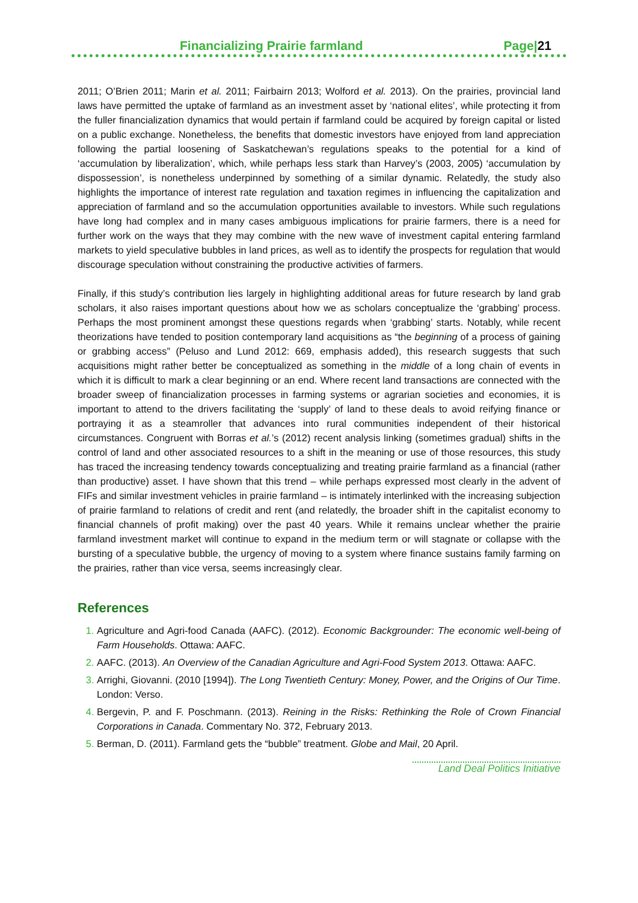Financializing Prairie farmland Page|21
2011; O’Brien 2011; Marin et al. 2011; Fairbairn 2013; Wolford et al. 2013). On the prairies, provincial land laws have permitted the uptake of farmland as an investment asset by ‘national elites’, while protecting it from the fuller financialization dynamics that would pertain if farmland could be acquired by foreign capital or listed on a public exchange. Nonetheless, the benefits that domestic investors have enjoyed from land appreciation following the partial loosening of Saskatchewan’s regulations speaks to the potential for a kind of ‘accumulation by liberalization’, which, while perhaps less stark than Harvey’s (2003, 2005) ‘accumulation by dispossession’, is nonetheless underpinned by something of a similar dynamic. Relatedly, the study also highlights the importance of interest rate regulation and taxation regimes in influencing the capitalization and appreciation of farmland and so the accumulation opportunities available to investors. While such regulations have long had complex and in many cases ambiguous implications for prairie farmers, there is a need for further work on the ways that they may combine with the new wave of investment capital entering farmland markets to yield speculative bubbles in land prices, as well as to identify the prospects for regulation that would discourage speculation without constraining the productive activities of farmers.
Finally, if this study’s contribution lies largely in highlighting additional areas for future research by land grab scholars, it also raises important questions about how we as scholars conceptualize the ‘grabbing’ process. Perhaps the most prominent amongst these questions regards when ‘grabbing’ starts. Notably, while recent theorizations have tended to position contemporary land acquisitions as “the beginning of a process of gaining or grabbing access” (Peluso and Lund 2012: 669, emphasis added), this research suggests that such acquisitions might rather better be conceptualized as something in the middle of a long chain of events in which it is difficult to mark a clear beginning or an end. Where recent land transactions are connected with the broader sweep of financialization processes in farming systems or agrarian societies and economies, it is important to attend to the drivers facilitating the ‘supply’ of land to these deals to avoid reifying finance or portraying it as a steamroller that advances into rural communities independent of their historical circumstances. Congruent with Borras et al.’s (2012) recent analysis linking (sometimes gradual) shifts in the control of land and other associated resources to a shift in the meaning or use of those resources, this study has traced the increasing tendency towards conceptualizing and treating prairie farmland as a financial (rather than productive) asset. I have shown that this trend – while perhaps expressed most clearly in the advent of FIFs and similar investment vehicles in prairie farmland – is intimately interlinked with the increasing subjection of prairie farmland to relations of credit and rent (and relatedly, the broader shift in the capitalist economy to financial channels of profit making) over the past 40 years. While it remains unclear whether the prairie farmland investment market will continue to expand in the medium term or will stagnate or collapse with the bursting of a speculative bubble, the urgency of moving to a system where finance sustains family farming on the prairies, rather than vice versa, seems increasingly clear.
References
Agriculture and Agri-food Canada (AAFC). (2012). Economic Backgrounder: The economic well-being of Farm Households. Ottawa: AAFC.
AAFC. (2013). An Overview of the Canadian Agriculture and Agri-Food System 2013. Ottawa: AAFC.
Arrighi, Giovanni. (2010 [1994]). The Long Twentieth Century: Money, Power, and the Origins of Our Time. London: Verso.
Bergevin, P. and F. Poschmann. (2013). Reining in the Risks: Rethinking the Role of Crown Financial Corporations in Canada. Commentary No. 372, February 2013.
Berman, D. (2011). Farmland gets the “bubble” treatment. Globe and Mail, 20 April.
Land Deal Politics Initiative